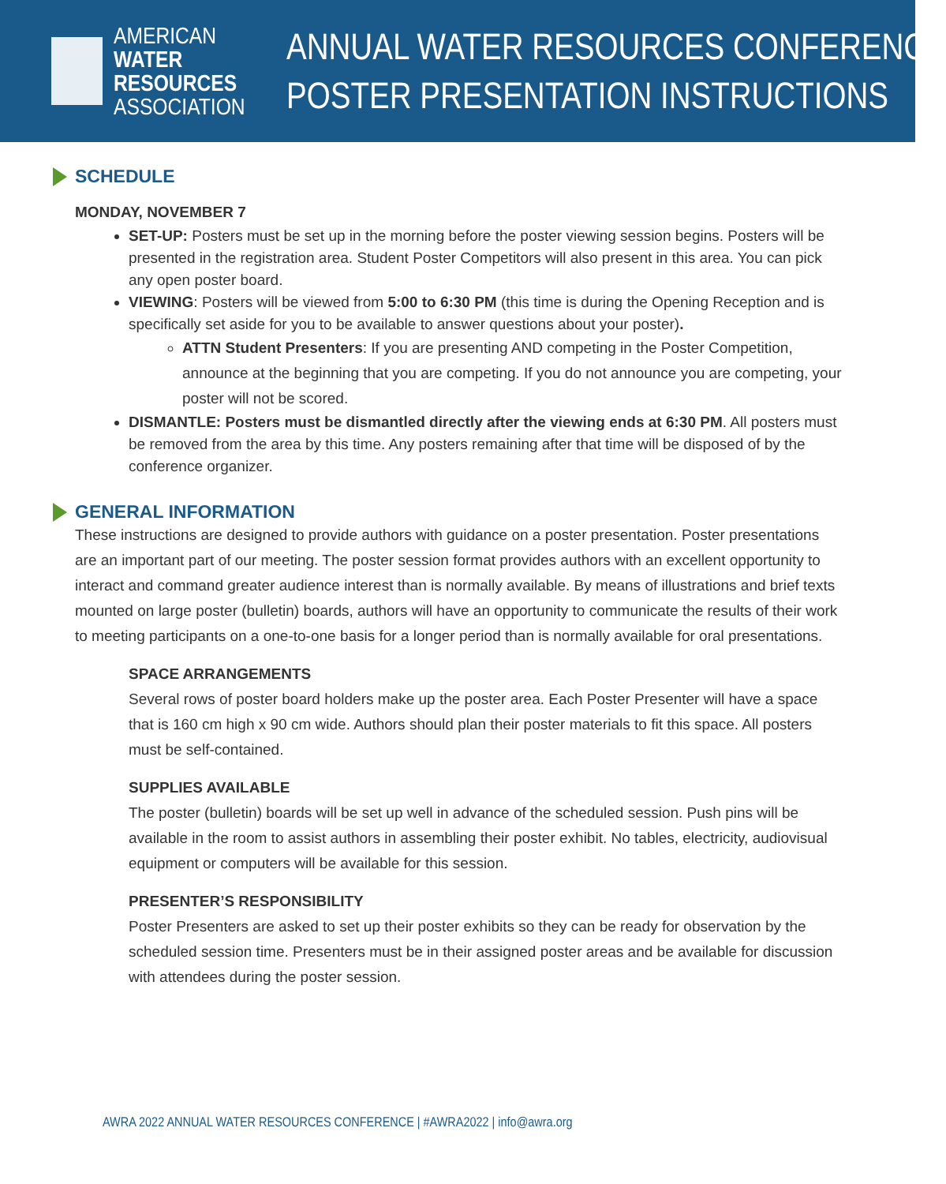AMERICAN
WATER RESOURCES
ASSOCIATION
ANNUAL WATER RESOURCES CONFERENCE
POSTER PRESENTATION INSTRUCTIONS
SCHEDULE
MONDAY, NOVEMBER 7
SET-UP: Posters must be set up in the morning before the poster viewing session begins. Posters will be presented in the registration area. Student Poster Competitors will also present in this area. You can pick any open poster board.
VIEWING: Posters will be viewed from 5:00 to 6:30 PM (this time is during the Opening Reception and is specifically set aside for you to be available to answer questions about your poster).
ATTN Student Presenters: If you are presenting AND competing in the Poster Competition, announce at the beginning that you are competing. If you do not announce you are competing, your poster will not be scored.
DISMANTLE: Posters must be dismantled directly after the viewing ends at 6:30 PM. All posters must be removed from the area by this time. Any posters remaining after that time will be disposed of by the conference organizer.
GENERAL INFORMATION
These instructions are designed to provide authors with guidance on a poster presentation. Poster presentations are an important part of our meeting. The poster session format provides authors with an excellent opportunity to interact and command greater audience interest than is normally available. By means of illustrations and brief texts mounted on large poster (bulletin) boards, authors will have an opportunity to communicate the results of their work to meeting participants on a one-to-one basis for a longer period than is normally available for oral presentations.
SPACE ARRANGEMENTS
Several rows of poster board holders make up the poster area. Each Poster Presenter will have a space that is 160 cm high x 90 cm wide. Authors should plan their poster materials to fit this space. All posters must be self-contained.
SUPPLIES AVAILABLE
The poster (bulletin) boards will be set up well in advance of the scheduled session. Push pins will be available in the room to assist authors in assembling their poster exhibit. No tables, electricity, audiovisual equipment or computers will be available for this session.
PRESENTER’S RESPONSIBILITY
Poster Presenters are asked to set up their poster exhibits so they can be ready for observation by the scheduled session time. Presenters must be in their assigned poster areas and be available for discussion with attendees during the poster session.
AWRA 2022 ANNUAL WATER RESOURCES CONFERENCE | #AWRA2022 | info@awra.org